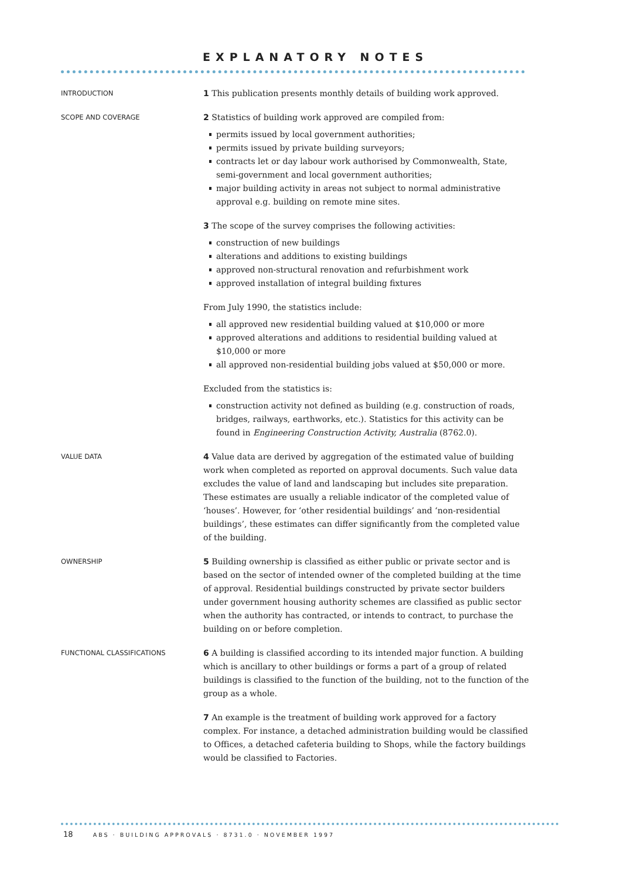EXPLANATORY NOTES
INTRODUCTION
1 This publication presents monthly details of building work approved.
SCOPE AND COVERAGE
2 Statistics of building work approved are compiled from:
permits issued by local government authorities;
permits issued by private building surveyors;
contracts let or day labour work authorised by Commonwealth, State, semi-government and local government authorities;
major building activity in areas not subject to normal administrative approval e.g. building on remote mine sites.
3 The scope of the survey comprises the following activities:
construction of new buildings
alterations and additions to existing buildings
approved non-structural renovation and refurbishment work
approved installation of integral building fixtures
From July 1990, the statistics include:
all approved new residential building valued at $10,000 or more
approved alterations and additions to residential building valued at $10,000 or more
all approved non-residential building jobs valued at $50,000 or more.
Excluded from the statistics is:
construction activity not defined as building (e.g. construction of roads, bridges, railways, earthworks, etc.). Statistics for this activity can be found in Engineering Construction Activity, Australia (8762.0).
VALUE DATA
4 Value data are derived by aggregation of the estimated value of building work when completed as reported on approval documents. Such value data excludes the value of land and landscaping but includes site preparation. These estimates are usually a reliable indicator of the completed value of ‘houses’. However, for ‘other residential buildings’ and ‘non-residential buildings’, these estimates can differ significantly from the completed value of the building.
OWNERSHIP
5 Building ownership is classified as either public or private sector and is based on the sector of intended owner of the completed building at the time of approval. Residential buildings constructed by private sector builders under government housing authority schemes are classified as public sector when the authority has contracted, or intends to contract, to purchase the building on or before completion.
FUNCTIONAL CLASSIFICATIONS
6 A building is classified according to its intended major function. A building which is ancillary to other buildings or forms a part of a group of related buildings is classified to the function of the building, not to the function of the group as a whole.
7 An example is the treatment of building work approved for a factory complex. For instance, a detached administration building would be classified to Offices, a detached cafeteria building to Shops, while the factory buildings would be classified to Factories.
18 ABS · BUILDING APPROVALS · 8731.0 · NOVEMBER 1997